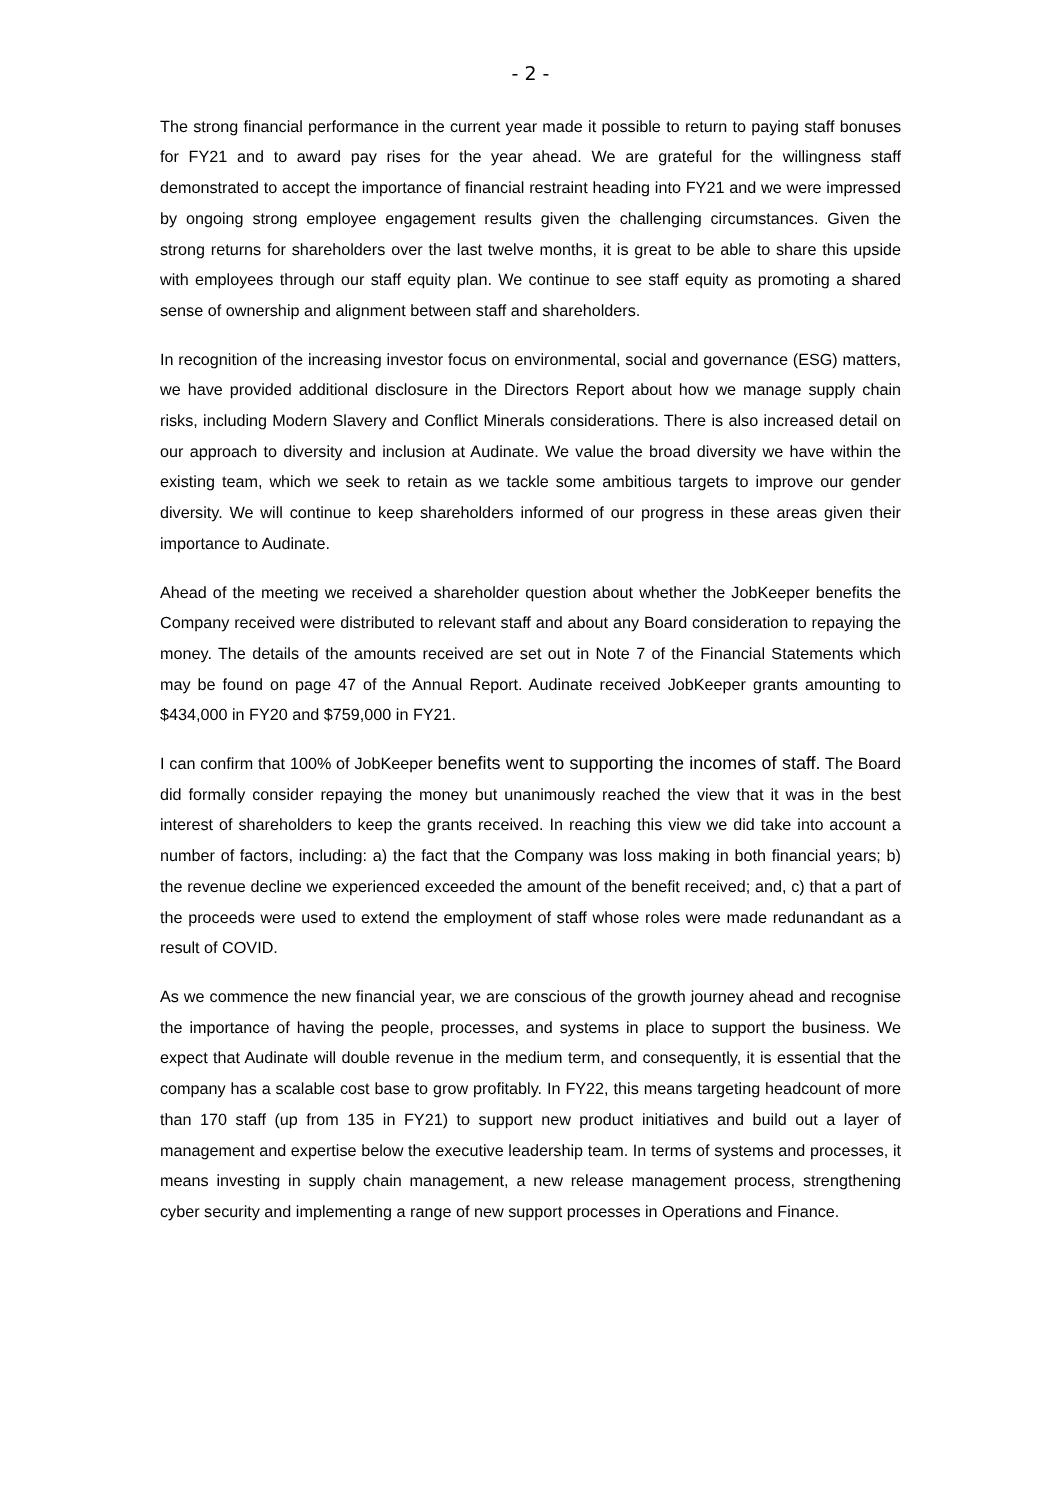- 2 -
The strong financial performance in the current year made it possible to return to paying staff bonuses for FY21 and to award pay rises for the year ahead. We are grateful for the willingness staff demonstrated to accept the importance of financial restraint heading into FY21 and we were impressed by ongoing strong employee engagement results given the challenging circumstances. Given the strong returns for shareholders over the last twelve months, it is great to be able to share this upside with employees through our staff equity plan. We continue to see staff equity as promoting a shared sense of ownership and alignment between staff and shareholders.
In recognition of the increasing investor focus on environmental, social and governance (ESG) matters, we have provided additional disclosure in the Directors Report about how we manage supply chain risks, including Modern Slavery and Conflict Minerals considerations. There is also increased detail on our approach to diversity and inclusion at Audinate. We value the broad diversity we have within the existing team, which we seek to retain as we tackle some ambitious targets to improve our gender diversity. We will continue to keep shareholders informed of our progress in these areas given their importance to Audinate.
Ahead of the meeting we received a shareholder question about whether the JobKeeper benefits the Company received were distributed to relevant staff and about any Board consideration to repaying the money. The details of the amounts received are set out in Note 7 of the Financial Statements which may be found on page 47 of the Annual Report. Audinate received JobKeeper grants amounting to $434,000 in FY20 and $759,000 in FY21.
I can confirm that 100% of JobKeeper benefits went to supporting the incomes of staff. The Board did formally consider repaying the money but unanimously reached the view that it was in the best interest of shareholders to keep the grants received. In reaching this view we did take into account a number of factors, including: a) the fact that the Company was loss making in both financial years; b) the revenue decline we experienced exceeded the amount of the benefit received; and, c) that a part of the proceeds were used to extend the employment of staff whose roles were made redunandant as a result of COVID.
As we commence the new financial year, we are conscious of the growth journey ahead and recognise the importance of having the people, processes, and systems in place to support the business. We expect that Audinate will double revenue in the medium term, and consequently, it is essential that the company has a scalable cost base to grow profitably. In FY22, this means targeting headcount of more than 170 staff (up from 135 in FY21) to support new product initiatives and build out a layer of management and expertise below the executive leadership team. In terms of systems and processes, it means investing in supply chain management, a new release management process, strengthening cyber security and implementing a range of new support processes in Operations and Finance.